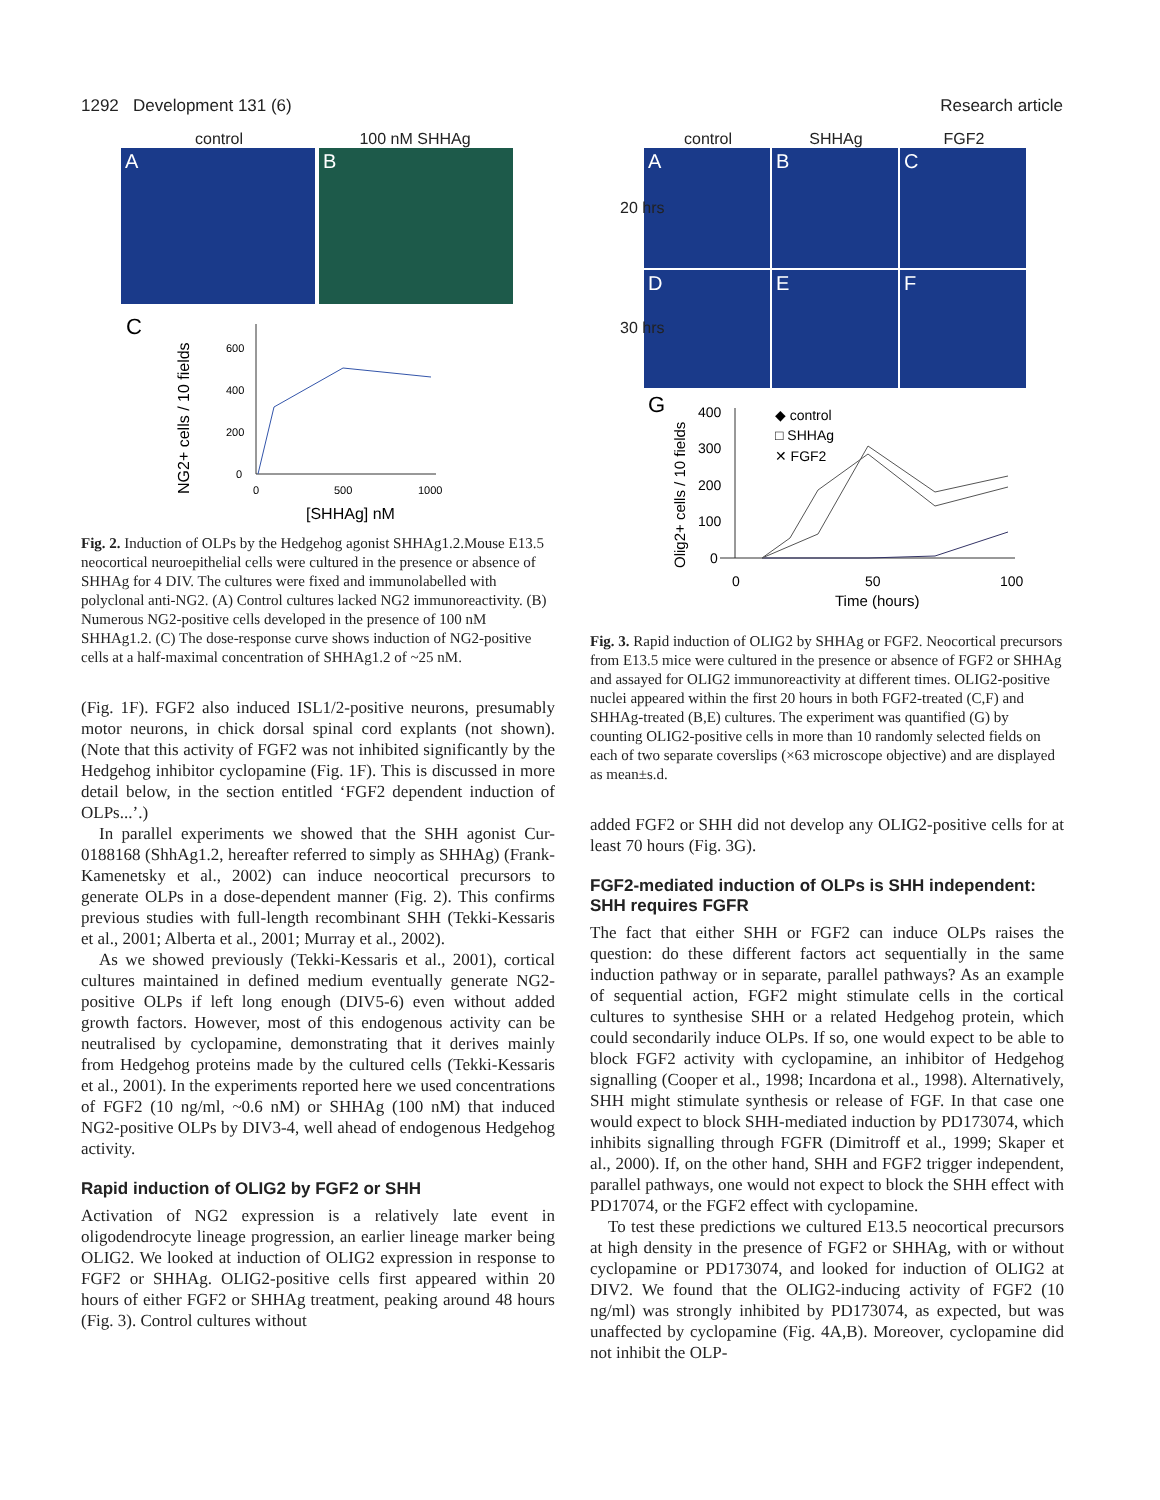1292 Development 131 (6) Research article
control 100 nM SHHAg
A B
C
NG2+ cells / 10 fields
600
400
200
0
0
500
1000
[SHHAg] nM
Fig. 2. Induction of OLPs by the Hedgehog agonist SHHAg1.2.Mouse E13.5 neocortical neuroepithelial cells were cultured in the presence or absence of SHHAg for 4 DIV. The cultures were fixed and immunolabelled with polyclonal anti-NG2. (A) Control cultures lacked NG2 immunoreactivity. (B) Numerous NG2-positive cells developed in the presence of 100 nM SHHAg1.2. (C) The dose-response curve shows induction of NG2-positive cells at a half-maximal concentration of SHHAg1.2 of ~25 nM.
(Fig. 1F). FGF2 also induced ISL1/2-positive neurons, presumably motor neurons, in chick dorsal spinal cord explants (not shown). (Note that this activity of FGF2 was not inhibited significantly by the Hedgehog inhibitor cyclopamine (Fig. 1F). This is discussed in more detail below, in the section entitled ‘FGF2 dependent induction of OLPs...’.)
In parallel experiments we showed that the SHH agonist Cur-0188168 (ShhAg1.2, hereafter referred to simply as SHHAg) (Frank-Kamenetsky et al., 2002) can induce neocortical precursors to generate OLPs in a dose-dependent manner (Fig. 2). This confirms previous studies with full-length recombinant SHH (Tekki-Kessaris et al., 2001; Alberta et al., 2001; Murray et al., 2002).
As we showed previously (Tekki-Kessaris et al., 2001), cortical cultures maintained in defined medium eventually generate NG2-positive OLPs if left long enough (DIV5-6) even without added growth factors. However, most of this endogenous activity can be neutralised by cyclopamine, demonstrating that it derives mainly from Hedgehog proteins made by the cultured cells (Tekki-Kessaris et al., 2001). In the experiments reported here we used concentrations of FGF2 (10 ng/ml, ~0.6 nM) or SHHAg (100 nM) that induced NG2-positive OLPs by DIV3-4, well ahead of endogenous Hedgehog activity.
Rapid induction of OLIG2 by FGF2 or SHH
Activation of NG2 expression is a relatively late event in oligodendrocyte lineage progression, an earlier lineage marker being OLIG2. We looked at induction of OLIG2 expression in response to FGF2 or SHHAg. OLIG2-positive cells first appeared within 20 hours of either FGF2 or SHHAg treatment, peaking around 48 hours (Fig. 3). Control cultures without
control SHHAg FGF2
A B C
D E F
20 hrs
30 hrs
G
Olig2+ cells / 10 fields
400
300
200
100
0
0
50
100
◆ control
□ SHHAg
✕ FGF2
Time (hours)
Fig. 3. Rapid induction of OLIG2 by SHHAg or FGF2. Neocortical precursors from E13.5 mice were cultured in the presence or absence of FGF2 or SHHAg and assayed for OLIG2 immunoreactivity at different times. OLIG2-positive nuclei appeared within the first 20 hours in both FGF2-treated (C,F) and SHHAg-treated (B,E) cultures. The experiment was quantified (G) by counting OLIG2-positive cells in more than 10 randomly selected fields on each of two separate coverslips (×63 microscope objective) and are displayed as mean±s.d.
added FGF2 or SHH did not develop any OLIG2-positive cells for at least 70 hours (Fig. 3G).
FGF2-mediated induction of OLPs is SHH independent: SHH requires FGFR
The fact that either SHH or FGF2 can induce OLPs raises the question: do these different factors act sequentially in the same induction pathway or in separate, parallel pathways? As an example of sequential action, FGF2 might stimulate cells in the cortical cultures to synthesise SHH or a related Hedgehog protein, which could secondarily induce OLPs. If so, one would expect to be able to block FGF2 activity with cyclopamine, an inhibitor of Hedgehog signalling (Cooper et al., 1998; Incardona et al., 1998). Alternatively, SHH might stimulate synthesis or release of FGF. In that case one would expect to block SHH-mediated induction by PD173074, which inhibits signalling through FGFR (Dimitroff et al., 1999; Skaper et al., 2000). If, on the other hand, SHH and FGF2 trigger independent, parallel pathways, one would not expect to block the SHH effect with PD17074, or the FGF2 effect with cyclopamine.
To test these predictions we cultured E13.5 neocortical precursors at high density in the presence of FGF2 or SHHAg, with or without cyclopamine or PD173074, and looked for induction of OLIG2 at DIV2. We found that the OLIG2-inducing activity of FGF2 (10 ng/ml) was strongly inhibited by PD173074, as expected, but was unaffected by cyclopamine (Fig. 4A,B). Moreover, cyclopamine did not inhibit the OLP-